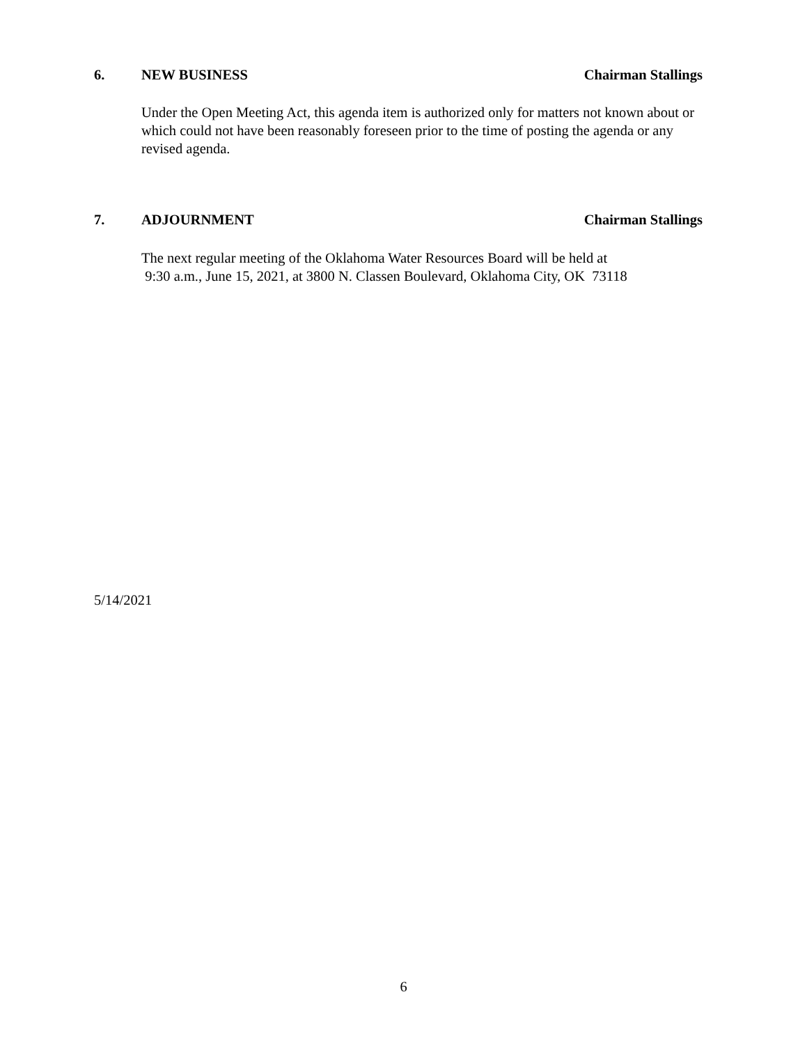6. NEW BUSINESS Chairman Stallings
Under the Open Meeting Act, this agenda item is authorized only for matters not known about or which could not have been reasonably foreseen prior to the time of posting the agenda or any revised agenda.
7. ADJOURNMENT Chairman Stallings
The next regular meeting of the Oklahoma Water Resources Board will be held at
9:30 a.m., June 15, 2021, at 3800 N. Classen Boulevard, Oklahoma City, OK 73118
5/14/2021
6